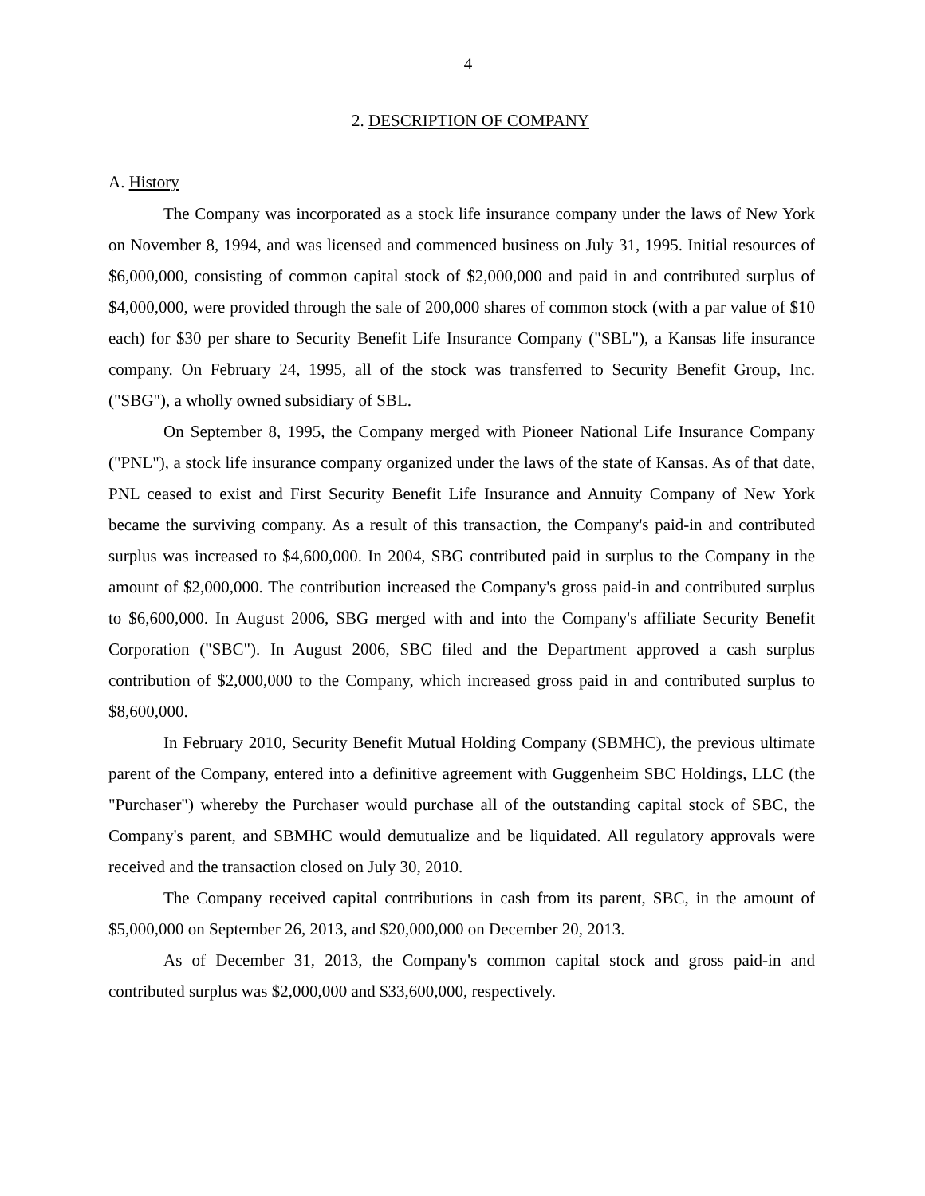4
2. DESCRIPTION OF COMPANY
A. History
The Company was incorporated as a stock life insurance company under the laws of New York on November 8, 1994, and was licensed and commenced business on July 31, 1995. Initial resources of $6,000,000, consisting of common capital stock of $2,000,000 and paid in and contributed surplus of $4,000,000, were provided through the sale of 200,000 shares of common stock (with a par value of $10 each) for $30 per share to Security Benefit Life Insurance Company ("SBL"), a Kansas life insurance company. On February 24, 1995, all of the stock was transferred to Security Benefit Group, Inc. ("SBG"), a wholly owned subsidiary of SBL.
On September 8, 1995, the Company merged with Pioneer National Life Insurance Company ("PNL"), a stock life insurance company organized under the laws of the state of Kansas. As of that date, PNL ceased to exist and First Security Benefit Life Insurance and Annuity Company of New York became the surviving company. As a result of this transaction, the Company's paid-in and contributed surplus was increased to $4,600,000. In 2004, SBG contributed paid in surplus to the Company in the amount of $2,000,000. The contribution increased the Company's gross paid-in and contributed surplus to $6,600,000. In August 2006, SBG merged with and into the Company's affiliate Security Benefit Corporation ("SBC"). In August 2006, SBC filed and the Department approved a cash surplus contribution of $2,000,000 to the Company, which increased gross paid in and contributed surplus to $8,600,000.
In February 2010, Security Benefit Mutual Holding Company (SBMHC), the previous ultimate parent of the Company, entered into a definitive agreement with Guggenheim SBC Holdings, LLC (the "Purchaser") whereby the Purchaser would purchase all of the outstanding capital stock of SBC, the Company's parent, and SBMHC would demutualize and be liquidated. All regulatory approvals were received and the transaction closed on July 30, 2010.
The Company received capital contributions in cash from its parent, SBC, in the amount of $5,000,000 on September 26, 2013, and $20,000,000 on December 20, 2013.
As of December 31, 2013, the Company's common capital stock and gross paid-in and contributed surplus was $2,000,000 and $33,600,000, respectively.